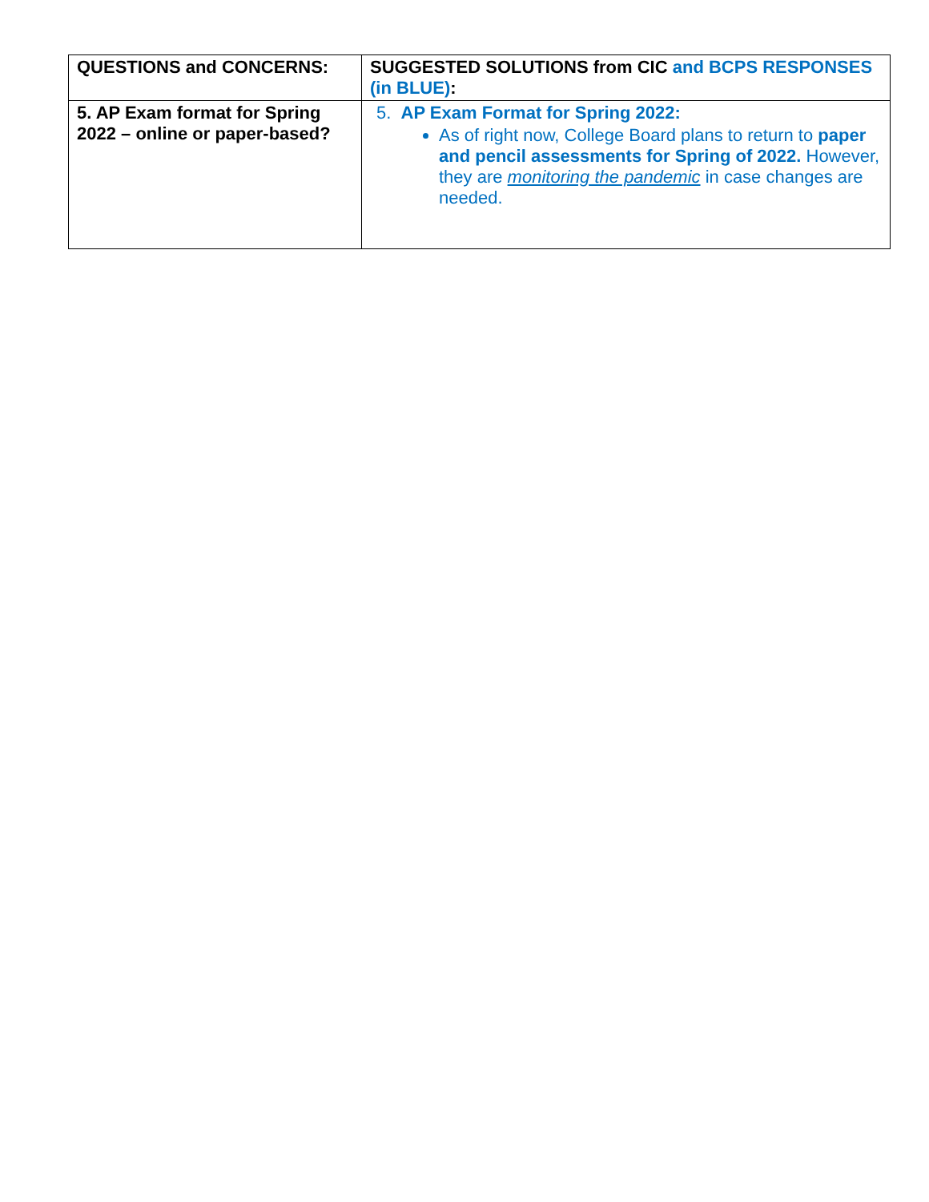| QUESTIONS and CONCERNS: | SUGGESTED SOLUTIONS from CIC and BCPS RESPONSES (in BLUE) : |
| --- | --- |
| 5. AP Exam format for Spring 2022 – online or paper-based? | 5. AP Exam Format for Spring 2022: As of right now, College Board plans to return to paper and pencil assessments for Spring of 2022. However, they are monitoring the pandemic in case changes are needed. |